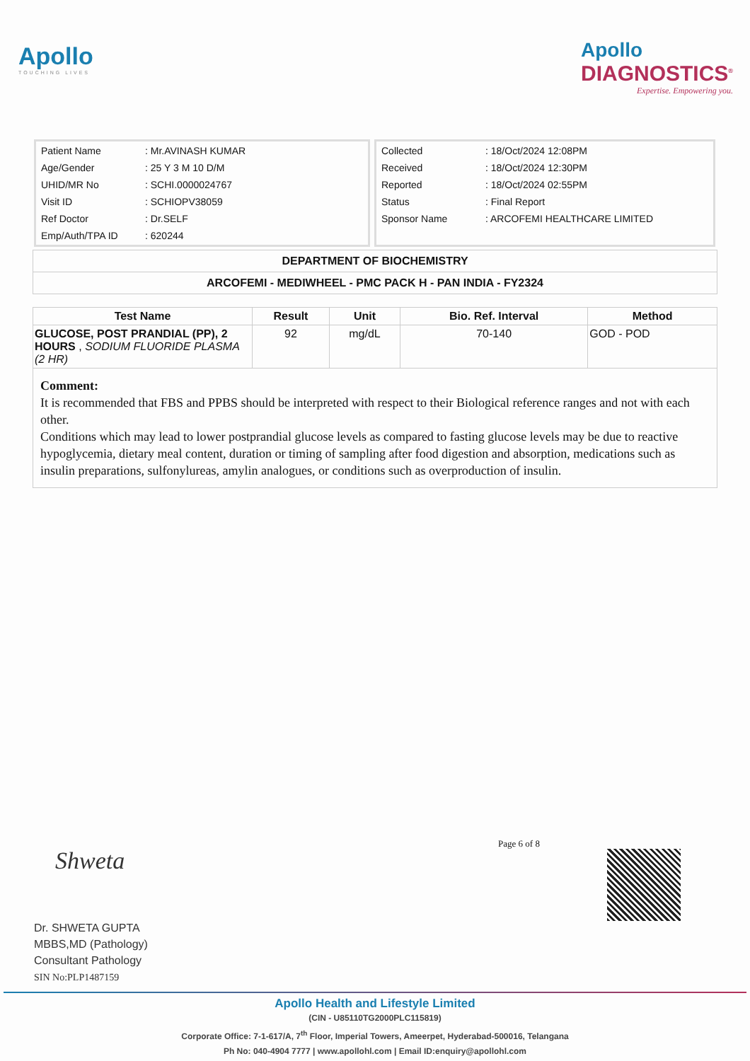Apollo
TOUCHING LIVES
Apollo
DIAGNOSTICS<sup>®</sup>
Expertise. Empowering you.
| Patient Name | : Mr.AVINASH KUMAR |
| Age/Gender | : 25 Y 3 M 10 D/M |
| UHID/MR No | : SCHI.0000024767 |
| Visit ID | : SCHIOPV38059 |
| Ref Doctor | : Dr.SELF |
| Emp/Auth/TPA ID | : 620244 |
| Collected | : 18/Oct/2024 12:08PM |
| Received | : 18/Oct/2024 12:30PM |
| Reported | : 18/Oct/2024 02:55PM |
| Status | : Final Report |
| Sponsor Name | : ARCOFEMI HEALTHCARE LIMITED |
DEPARTMENT OF BIOCHEMISTRY
ARCOFEMI - MEDIWHEEL - PMC PACK H - PAN INDIA - FY2324
| Test Name | Result | Unit | Bio. Ref. Interval | Method |
| --- | --- | --- | --- | --- |
| GLUCOSE, POST PRANDIAL (PP), 2 HOURS , SODIUM FLUORIDE PLASMA (2 HR) | 92 | mg/dL | 70-140 | GOD - POD |
Comment:
It is recommended that FBS and PPBS should be interpreted with respect to their Biological reference ranges and not with each other.
Conditions which may lead to lower postprandial glucose levels as compared to fasting glucose levels may be due to reactive hypoglycemia, dietary meal content, duration or timing of sampling after food digestion and absorption, medications such as insulin preparations, sulfonylureas, amylin analogues, or conditions such as overproduction of insulin.
Shweta
Dr. SHWETA GUPTA
MBBS,MD (Pathology)
Consultant Pathology
SIN No:PLP1487159
Page 6 of 8
Apollo Health and Lifestyle Limited
(CIN - U85110TG2000PLC115819)
Corporate Office: 7-1-617/A, 7<sup>th</sup> Floor, Imperial Towers, Ameerpet, Hyderabad-500016, Telangana
Ph No: 040-4904 7777 | www.apollohl.com | Email ID:enquiry@apollohl.com